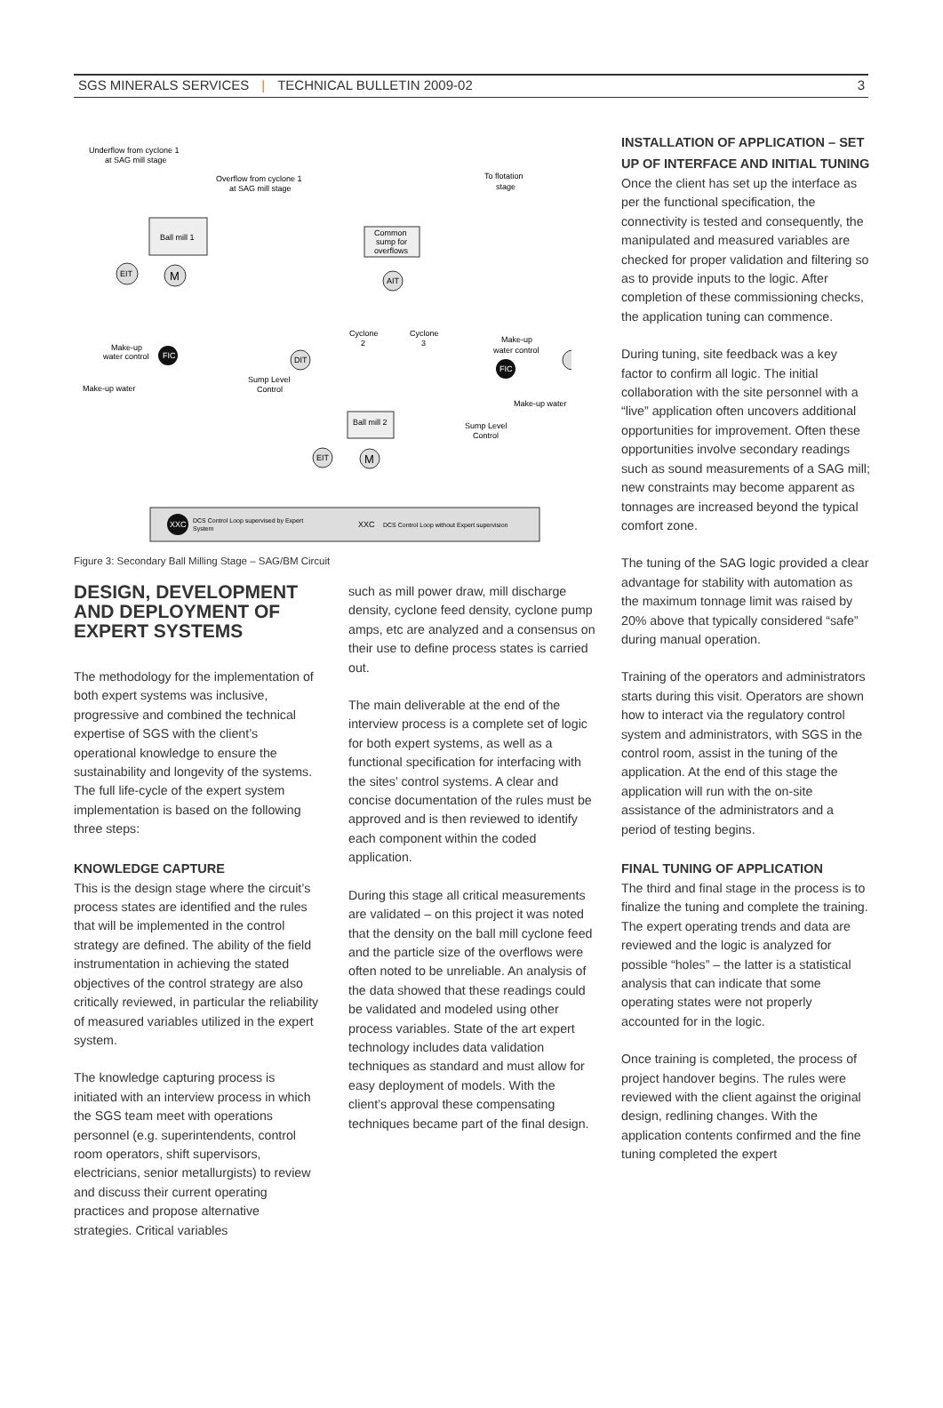SGS MINERALS SERVICES | TECHNICAL BULLETIN 2009-02 3
Underflow from cyclone 1
at SAG mill stage
Overflow from cyclone 1
at SAG mill stage
To flotation
stage
Ball mill 1
Common
sump for
overflows
EIT
M
AIT
Cyclone
2
Cyclone
3
Make-up
water control
FIC
Make-up
water control
FIC
DIT
Make-up water
Make-up water
Sump Level
Control
Ball mill 2
Sump Level
Control
EIT
M
XXC
DCS Control Loop supervised by Expert
System
XXC
DCS Control Loop without Expert supervision
Figure 3: Secondary Ball Milling Stage – SAG/BM Circuit
DESIGN, DEVELOPMENT AND DEPLOYMENT OF EXPERT SYSTEMS
The methodology for the implementation of both expert systems was inclusive, progressive and combined the technical expertise of SGS with the client’s operational knowledge to ensure the sustainability and longevity of the systems. The full life-cycle of the expert system implementation is based on the following three steps:
KNOWLEDGE CAPTURE
This is the design stage where the circuit’s process states are identified and the rules that will be implemented in the control strategy are defined. The ability of the field instrumentation in achieving the stated objectives of the control strategy are also critically reviewed, in particular the reliability of measured variables utilized in the expert system.
The knowledge capturing process is initiated with an interview process in which the SGS team meet with operations personnel (e.g. superintendents, control room operators, shift supervisors, electricians, senior metallurgists) to review and discuss their current operating practices and propose alternative strategies. Critical variables
such as mill power draw, mill discharge density, cyclone feed density, cyclone pump amps, etc are analyzed and a consensus on their use to define process states is carried out.
The main deliverable at the end of the interview process is a complete set of logic for both expert systems, as well as a functional specification for interfacing with the sites’ control systems. A clear and concise documentation of the rules must be approved and is then reviewed to identify each component within the coded application.
During this stage all critical measurements are validated – on this project it was noted that the density on the ball mill cyclone feed and the particle size of the overflows were often noted to be unreliable. An analysis of the data showed that these readings could be validated and modeled using other process variables. State of the art expert technology includes data validation techniques as standard and must allow for easy deployment of models. With the client’s approval these compensating techniques became part of the final design.
INSTALLATION OF APPLICATION – SET UP OF INTERFACE AND INITIAL TUNING
Once the client has set up the interface as per the functional specification, the connectivity is tested and consequently, the manipulated and measured variables are checked for proper validation and filtering so as to provide inputs to the logic. After completion of these commissioning checks, the application tuning can commence.
During tuning, site feedback was a key factor to confirm all logic. The initial collaboration with the site personnel with a “live” application often uncovers additional opportunities for improvement. Often these opportunities involve secondary readings such as sound measurements of a SAG mill; new constraints may become apparent as tonnages are increased beyond the typical comfort zone.
The tuning of the SAG logic provided a clear advantage for stability with automation as the maximum tonnage limit was raised by 20% above that typically considered “safe” during manual operation.
Training of the operators and administrators starts during this visit. Operators are shown how to interact via the regulatory control system and administrators, with SGS in the control room, assist in the tuning of the application. At the end of this stage the application will run with the on-site assistance of the administrators and a period of testing begins.
FINAL TUNING OF APPLICATION
The third and final stage in the process is to finalize the tuning and complete the training. The expert operating trends and data are reviewed and the logic is analyzed for possible “holes” – the latter is a statistical analysis that can indicate that some operating states were not properly accounted for in the logic.
Once training is completed, the process of project handover begins. The rules were reviewed with the client against the original design, redlining changes. With the application contents confirmed and the fine tuning completed the expert